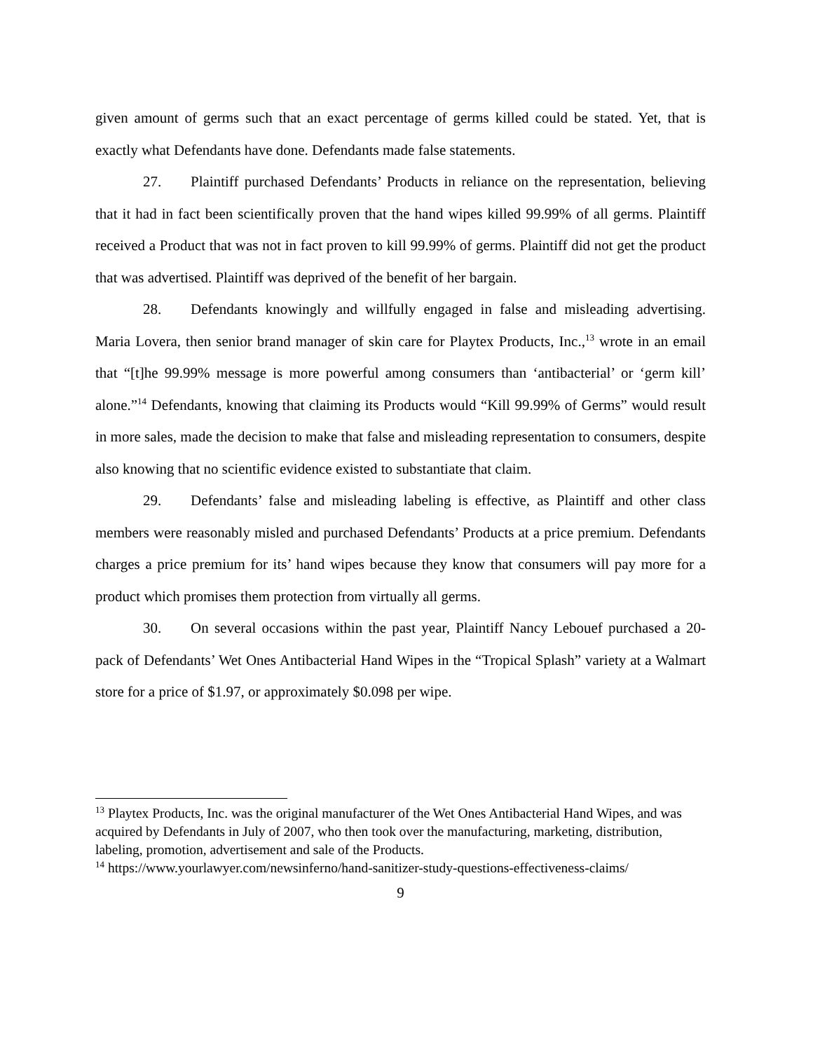given amount of germs such that an exact percentage of germs killed could be stated. Yet, that is exactly what Defendants have done. Defendants made false statements.
27. Plaintiff purchased Defendants’ Products in reliance on the representation, believing that it had in fact been scientifically proven that the hand wipes killed 99.99% of all germs. Plaintiff received a Product that was not in fact proven to kill 99.99% of germs. Plaintiff did not get the product that was advertised. Plaintiff was deprived of the benefit of her bargain.
28. Defendants knowingly and willfully engaged in false and misleading advertising. Maria Lovera, then senior brand manager of skin care for Playtex Products, Inc.,<sup>13</sup> wrote in an email that “[t]he 99.99% message is more powerful among consumers than ‘antibacterial’ or ‘germ kill’ alone.”<sup>14</sup> Defendants, knowing that claiming its Products would “Kill 99.99% of Germs” would result in more sales, made the decision to make that false and misleading representation to consumers, despite also knowing that no scientific evidence existed to substantiate that claim.
29. Defendants’ false and misleading labeling is effective, as Plaintiff and other class members were reasonably misled and purchased Defendants’ Products at a price premium. Defendants charges a price premium for its’ hand wipes because they know that consumers will pay more for a product which promises them protection from virtually all germs.
30. On several occasions within the past year, Plaintiff Nancy Lebouef purchased a 20-pack of Defendants’ Wet Ones Antibacterial Hand Wipes in the “Tropical Splash” variety at a Walmart store for a price of $1.97, or approximately $0.098 per wipe.
<sup>13</sup> Playtex Products, Inc. was the original manufacturer of the Wet Ones Antibacterial Hand Wipes, and was acquired by Defendants in July of 2007, who then took over the manufacturing, marketing, distribution, labeling, promotion, advertisement and sale of the Products.
<sup>14</sup> https://www.yourlawyer.com/newsinferno/hand-sanitizer-study-questions-effectiveness-claims/
9